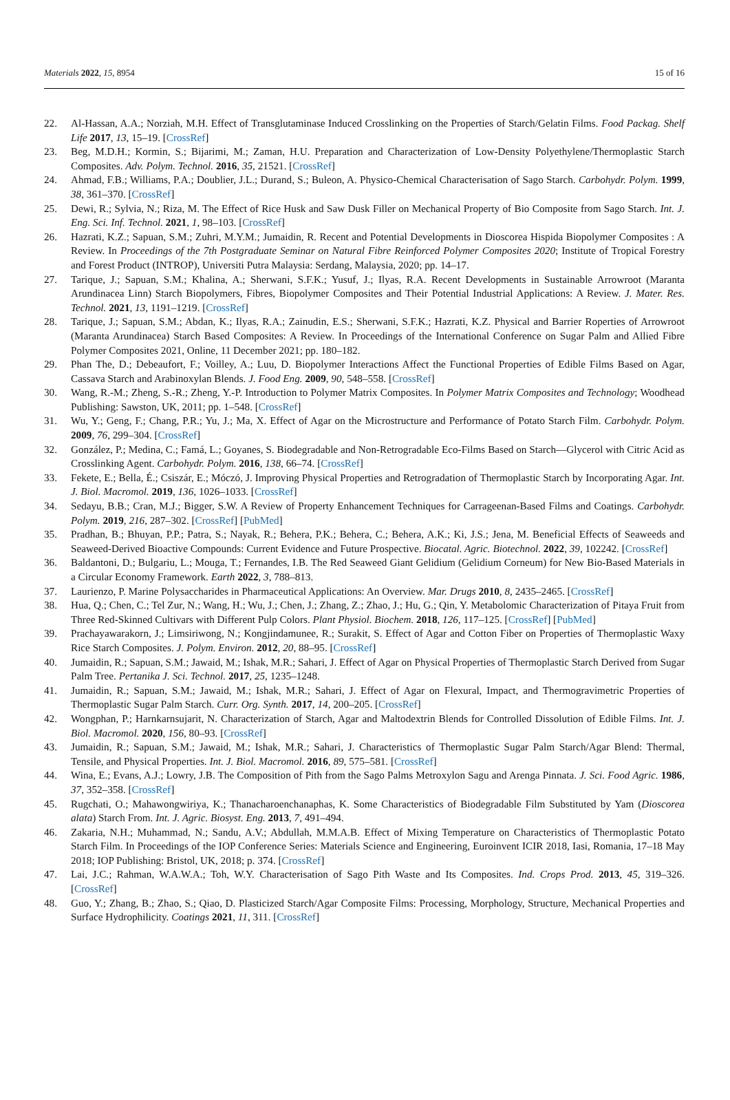Materials 2022, 15, 8954 15 of 16
22. Al-Hassan, A.A.; Norziah, M.H. Effect of Transglutaminase Induced Crosslinking on the Properties of Starch/Gelatin Films. Food Packag. Shelf Life 2017, 13, 15–19. [CrossRef]
23. Beg, M.D.H.; Kormin, S.; Bijarimi, M.; Zaman, H.U. Preparation and Characterization of Low-Density Polyethylene/Thermoplastic Starch Composites. Adv. Polym. Technol. 2016, 35, 21521. [CrossRef]
24. Ahmad, F.B.; Williams, P.A.; Doublier, J.L.; Durand, S.; Buleon, A. Physico-Chemical Characterisation of Sago Starch. Carbohydr. Polym. 1999, 38, 361–370. [CrossRef]
25. Dewi, R.; Sylvia, N.; Riza, M. The Effect of Rice Husk and Saw Dusk Filler on Mechanical Property of Bio Composite from Sago Starch. Int. J. Eng. Sci. Inf. Technol. 2021, 1, 98–103. [CrossRef]
26. Hazrati, K.Z.; Sapuan, S.M.; Zuhri, M.Y.M.; Jumaidin, R. Recent and Potential Developments in Dioscorea Hispida Biopolymer Composites : A Review. In Proceedings of the 7th Postgraduate Seminar on Natural Fibre Reinforced Polymer Composites 2020; Institute of Tropical Forestry and Forest Product (INTROP), Universiti Putra Malaysia: Serdang, Malaysia, 2020; pp. 14–17.
27. Tarique, J.; Sapuan, S.M.; Khalina, A.; Sherwani, S.F.K.; Yusuf, J.; Ilyas, R.A. Recent Developments in Sustainable Arrowroot (Maranta Arundinacea Linn) Starch Biopolymers, Fibres, Biopolymer Composites and Their Potential Industrial Applications: A Review. J. Mater. Res. Technol. 2021, 13, 1191–1219. [CrossRef]
28. Tarique, J.; Sapuan, S.M.; Abdan, K.; Ilyas, R.A.; Zainudin, E.S.; Sherwani, S.F.K.; Hazrati, K.Z. Physical and Barrier Roperties of Arrowroot (Maranta Arundinacea) Starch Based Composites: A Review. In Proceedings of the International Conference on Sugar Palm and Allied Fibre Polymer Composites 2021, Online, 11 December 2021; pp. 180–182.
29. Phan The, D.; Debeaufort, F.; Voilley, A.; Luu, D. Biopolymer Interactions Affect the Functional Properties of Edible Films Based on Agar, Cassava Starch and Arabinoxylan Blends. J. Food Eng. 2009, 90, 548–558. [CrossRef]
30. Wang, R.-M.; Zheng, S.-R.; Zheng, Y.-P. Introduction to Polymer Matrix Composites. In Polymer Matrix Composites and Technology; Woodhead Publishing: Sawston, UK, 2011; pp. 1–548. [CrossRef]
31. Wu, Y.; Geng, F.; Chang, P.R.; Yu, J.; Ma, X. Effect of Agar on the Microstructure and Performance of Potato Starch Film. Carbohydr. Polym. 2009, 76, 299–304. [CrossRef]
32. González, P.; Medina, C.; Famá, L.; Goyanes, S. Biodegradable and Non-Retrogradable Eco-Films Based on Starch—Glycerol with Citric Acid as Crosslinking Agent. Carbohydr. Polym. 2016, 138, 66–74. [CrossRef]
33. Fekete, E.; Bella, É.; Csiszár, E.; Móczó, J. Improving Physical Properties and Retrogradation of Thermoplastic Starch by Incorporating Agar. Int. J. Biol. Macromol. 2019, 136, 1026–1033. [CrossRef]
34. Sedayu, B.B.; Cran, M.J.; Bigger, S.W. A Review of Property Enhancement Techniques for Carrageenan-Based Films and Coatings. Carbohydr. Polym. 2019, 216, 287–302. [CrossRef] [PubMed]
35. Pradhan, B.; Bhuyan, P.P.; Patra, S.; Nayak, R.; Behera, P.K.; Behera, C.; Behera, A.K.; Ki, J.S.; Jena, M. Beneficial Effects of Seaweeds and Seaweed-Derived Bioactive Compounds: Current Evidence and Future Prospective. Biocatal. Agric. Biotechnol. 2022, 39, 102242. [CrossRef]
36. Baldantoni, D.; Bulgariu, L.; Mouga, T.; Fernandes, I.B. The Red Seaweed Giant Gelidium (Gelidium Corneum) for New Bio-Based Materials in a Circular Economy Framework. Earth 2022, 3, 788–813.
37. Laurienzo, P. Marine Polysaccharides in Pharmaceutical Applications: An Overview. Mar. Drugs 2010, 8, 2435–2465. [CrossRef]
38. Hua, Q.; Chen, C.; Tel Zur, N.; Wang, H.; Wu, J.; Chen, J.; Zhang, Z.; Zhao, J.; Hu, G.; Qin, Y. Metabolomic Characterization of Pitaya Fruit from Three Red-Skinned Cultivars with Different Pulp Colors. Plant Physiol. Biochem. 2018, 126, 117–125. [CrossRef] [PubMed]
39. Prachayawarakorn, J.; Limsiriwong, N.; Kongjindamunee, R.; Surakit, S. Effect of Agar and Cotton Fiber on Properties of Thermoplastic Waxy Rice Starch Composites. J. Polym. Environ. 2012, 20, 88–95. [CrossRef]
40. Jumaidin, R.; Sapuan, S.M.; Jawaid, M.; Ishak, M.R.; Sahari, J. Effect of Agar on Physical Properties of Thermoplastic Starch Derived from Sugar Palm Tree. Pertanika J. Sci. Technol. 2017, 25, 1235–1248.
41. Jumaidin, R.; Sapuan, S.M.; Jawaid, M.; Ishak, M.R.; Sahari, J. Effect of Agar on Flexural, Impact, and Thermogravimetric Properties of Thermoplastic Sugar Palm Starch. Curr. Org. Synth. 2017, 14, 200–205. [CrossRef]
42. Wongphan, P.; Harnkarnsujarit, N. Characterization of Starch, Agar and Maltodextrin Blends for Controlled Dissolution of Edible Films. Int. J. Biol. Macromol. 2020, 156, 80–93. [CrossRef]
43. Jumaidin, R.; Sapuan, S.M.; Jawaid, M.; Ishak, M.R.; Sahari, J. Characteristics of Thermoplastic Sugar Palm Starch/Agar Blend: Thermal, Tensile, and Physical Properties. Int. J. Biol. Macromol. 2016, 89, 575–581. [CrossRef]
44. Wina, E.; Evans, A.J.; Lowry, J.B. The Composition of Pith from the Sago Palms Metroxylon Sagu and Arenga Pinnata. J. Sci. Food Agric. 1986, 37, 352–358. [CrossRef]
45. Rugchati, O.; Mahawongwiriya, K.; Thanacharoenchanaphas, K. Some Characteristics of Biodegradable Film Substituted by Yam (Dioscorea alata) Starch From. Int. J. Agric. Biosyst. Eng. 2013, 7, 491–494.
46. Zakaria, N.H.; Muhammad, N.; Sandu, A.V.; Abdullah, M.M.A.B. Effect of Mixing Temperature on Characteristics of Thermoplastic Potato Starch Film. In Proceedings of the IOP Conference Series: Materials Science and Engineering, Euroinvent ICIR 2018, Iasi, Romania, 17–18 May 2018; IOP Publishing: Bristol, UK, 2018; p. 374. [CrossRef]
47. Lai, J.C.; Rahman, W.A.W.A.; Toh, W.Y. Characterisation of Sago Pith Waste and Its Composites. Ind. Crops Prod. 2013, 45, 319–326. [CrossRef]
48. Guo, Y.; Zhang, B.; Zhao, S.; Qiao, D. Plasticized Starch/Agar Composite Films: Processing, Morphology, Structure, Mechanical Properties and Surface Hydrophilicity. Coatings 2021, 11, 311. [CrossRef]